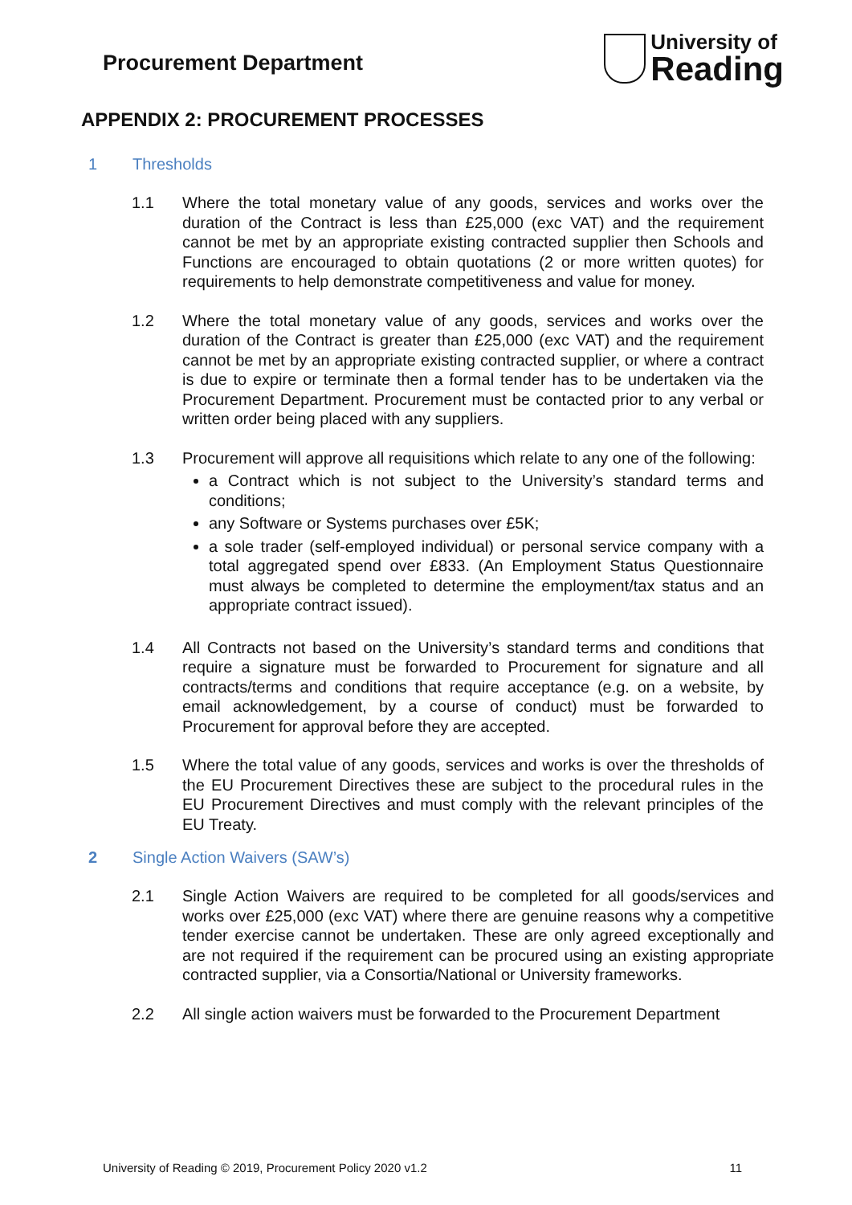Procurement Department
University of
Reading
APPENDIX 2: PROCUREMENT PROCESSES
1 Thresholds
1.1 Where the total monetary value of any goods, services and works over the duration of the Contract is less than £25,000 (exc VAT) and the requirement cannot be met by an appropriate existing contracted supplier then Schools and Functions are encouraged to obtain quotations (2 or more written quotes) for requirements to help demonstrate competitiveness and value for money.
1.2 Where the total monetary value of any goods, services and works over the duration of the Contract is greater than £25,000 (exc VAT) and the requirement cannot be met by an appropriate existing contracted supplier, or where a contract is due to expire or terminate then a formal tender has to be undertaken via the Procurement Department. Procurement must be contacted prior to any verbal or written order being placed with any suppliers.
1.3 Procurement will approve all requisitions which relate to any one of the following:
a Contract which is not subject to the University’s standard terms and conditions;
any Software or Systems purchases over £5K;
a sole trader (self-employed individual) or personal service company with a total aggregated spend over £833. (An Employment Status Questionnaire must always be completed to determine the employment/tax status and an appropriate contract issued).
1.4 All Contracts not based on the University’s standard terms and conditions that require a signature must be forwarded to Procurement for signature and all contracts/terms and conditions that require acceptance (e.g. on a website, by email acknowledgement, by a course of conduct) must be forwarded to Procurement for approval before they are accepted.
1.5 Where the total value of any goods, services and works is over the thresholds of the EU Procurement Directives these are subject to the procedural rules in the EU Procurement Directives and must comply with the relevant principles of the EU Treaty.
2 Single Action Waivers (SAW’s)
2.1 Single Action Waivers are required to be completed for all goods/services and works over £25,000 (exc VAT) where there are genuine reasons why a competitive tender exercise cannot be undertaken. These are only agreed exceptionally and are not required if the requirement can be procured using an existing appropriate contracted supplier, via a Consortia/National or University frameworks.
2.2 All single action waivers must be forwarded to the Procurement Department
University of Reading © 2019, Procurement Policy 2020 v1.2 11